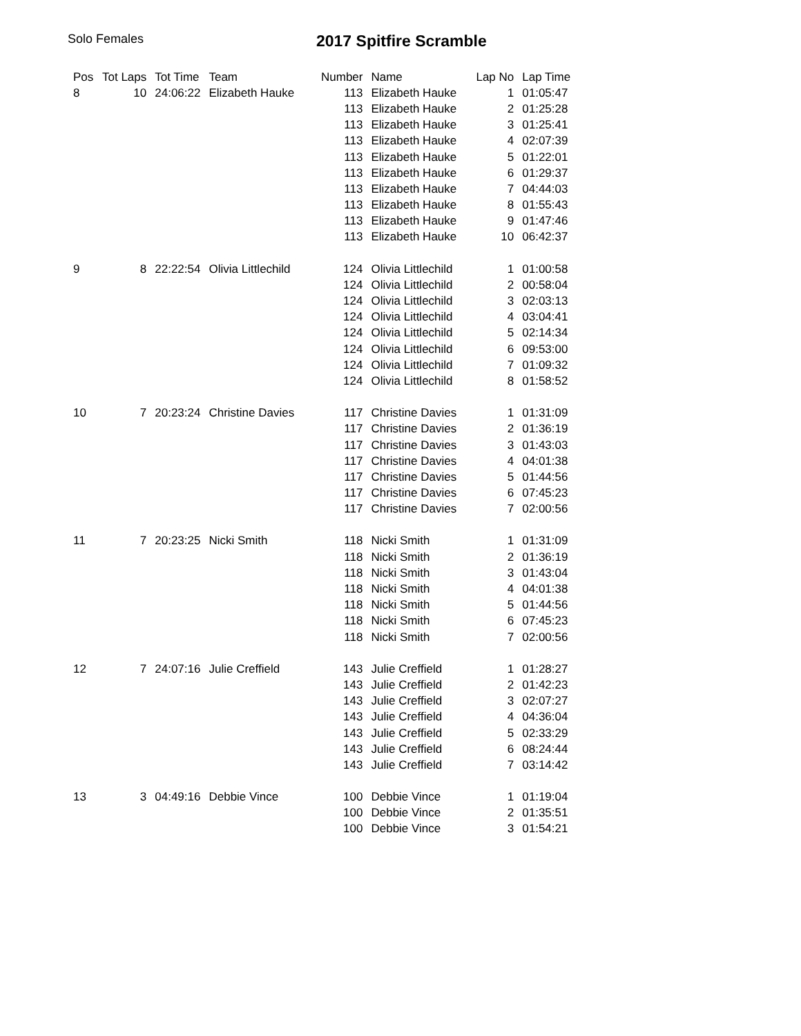Solo Females
2017 Spitfire Scramble
| Pos | Tot Laps | Tot Time | Team | Number | Name | Lap No | Lap Time |
| --- | --- | --- | --- | --- | --- | --- | --- |
| 8 | 10 | 24:06:22 | Elizabeth Hauke | 113 | Elizabeth Hauke | 1 | 01:05:47 |
| | | | | 113 | Elizabeth Hauke | 2 | 01:25:28 |
| | | | | 113 | Elizabeth Hauke | 3 | 01:25:41 |
| | | | | 113 | Elizabeth Hauke | 4 | 02:07:39 |
| | | | | 113 | Elizabeth Hauke | 5 | 01:22:01 |
| | | | | 113 | Elizabeth Hauke | 6 | 01:29:37 |
| | | | | 113 | Elizabeth Hauke | 7 | 04:44:03 |
| | | | | 113 | Elizabeth Hauke | 8 | 01:55:43 |
| | | | | 113 | Elizabeth Hauke | 9 | 01:47:46 |
| | | | | 113 | Elizabeth Hauke | 10 | 06:42:37 |
| 9 | 8 | 22:22:54 | Olivia Littlechild | 124 | Olivia Littlechild | 1 | 01:00:58 |
| | | | | 124 | Olivia Littlechild | 2 | 00:58:04 |
| | | | | 124 | Olivia Littlechild | 3 | 02:03:13 |
| | | | | 124 | Olivia Littlechild | 4 | 03:04:41 |
| | | | | 124 | Olivia Littlechild | 5 | 02:14:34 |
| | | | | 124 | Olivia Littlechild | 6 | 09:53:00 |
| | | | | 124 | Olivia Littlechild | 7 | 01:09:32 |
| | | | | 124 | Olivia Littlechild | 8 | 01:58:52 |
| 10 | 7 | 20:23:24 | Christine Davies | 117 | Christine Davies | 1 | 01:31:09 |
| | | | | 117 | Christine Davies | 2 | 01:36:19 |
| | | | | 117 | Christine Davies | 3 | 01:43:03 |
| | | | | 117 | Christine Davies | 4 | 04:01:38 |
| | | | | 117 | Christine Davies | 5 | 01:44:56 |
| | | | | 117 | Christine Davies | 6 | 07:45:23 |
| | | | | 117 | Christine Davies | 7 | 02:00:56 |
| 11 | 7 | 20:23:25 | Nicki Smith | 118 | Nicki Smith | 1 | 01:31:09 |
| | | | | 118 | Nicki Smith | 2 | 01:36:19 |
| | | | | 118 | Nicki Smith | 3 | 01:43:04 |
| | | | | 118 | Nicki Smith | 4 | 04:01:38 |
| | | | | 118 | Nicki Smith | 5 | 01:44:56 |
| | | | | 118 | Nicki Smith | 6 | 07:45:23 |
| | | | | 118 | Nicki Smith | 7 | 02:00:56 |
| 12 | 7 | 24:07:16 | Julie Creffield | 143 | Julie Creffield | 1 | 01:28:27 |
| | | | | 143 | Julie Creffield | 2 | 01:42:23 |
| | | | | 143 | Julie Creffield | 3 | 02:07:27 |
| | | | | 143 | Julie Creffield | 4 | 04:36:04 |
| | | | | 143 | Julie Creffield | 5 | 02:33:29 |
| | | | | 143 | Julie Creffield | 6 | 08:24:44 |
| | | | | 143 | Julie Creffield | 7 | 03:14:42 |
| 13 | 3 | 04:49:16 | Debbie Vince | 100 | Debbie Vince | 1 | 01:19:04 |
| | | | | 100 | Debbie Vince | 2 | 01:35:51 |
| | | | | 100 | Debbie Vince | 3 | 01:54:21 |